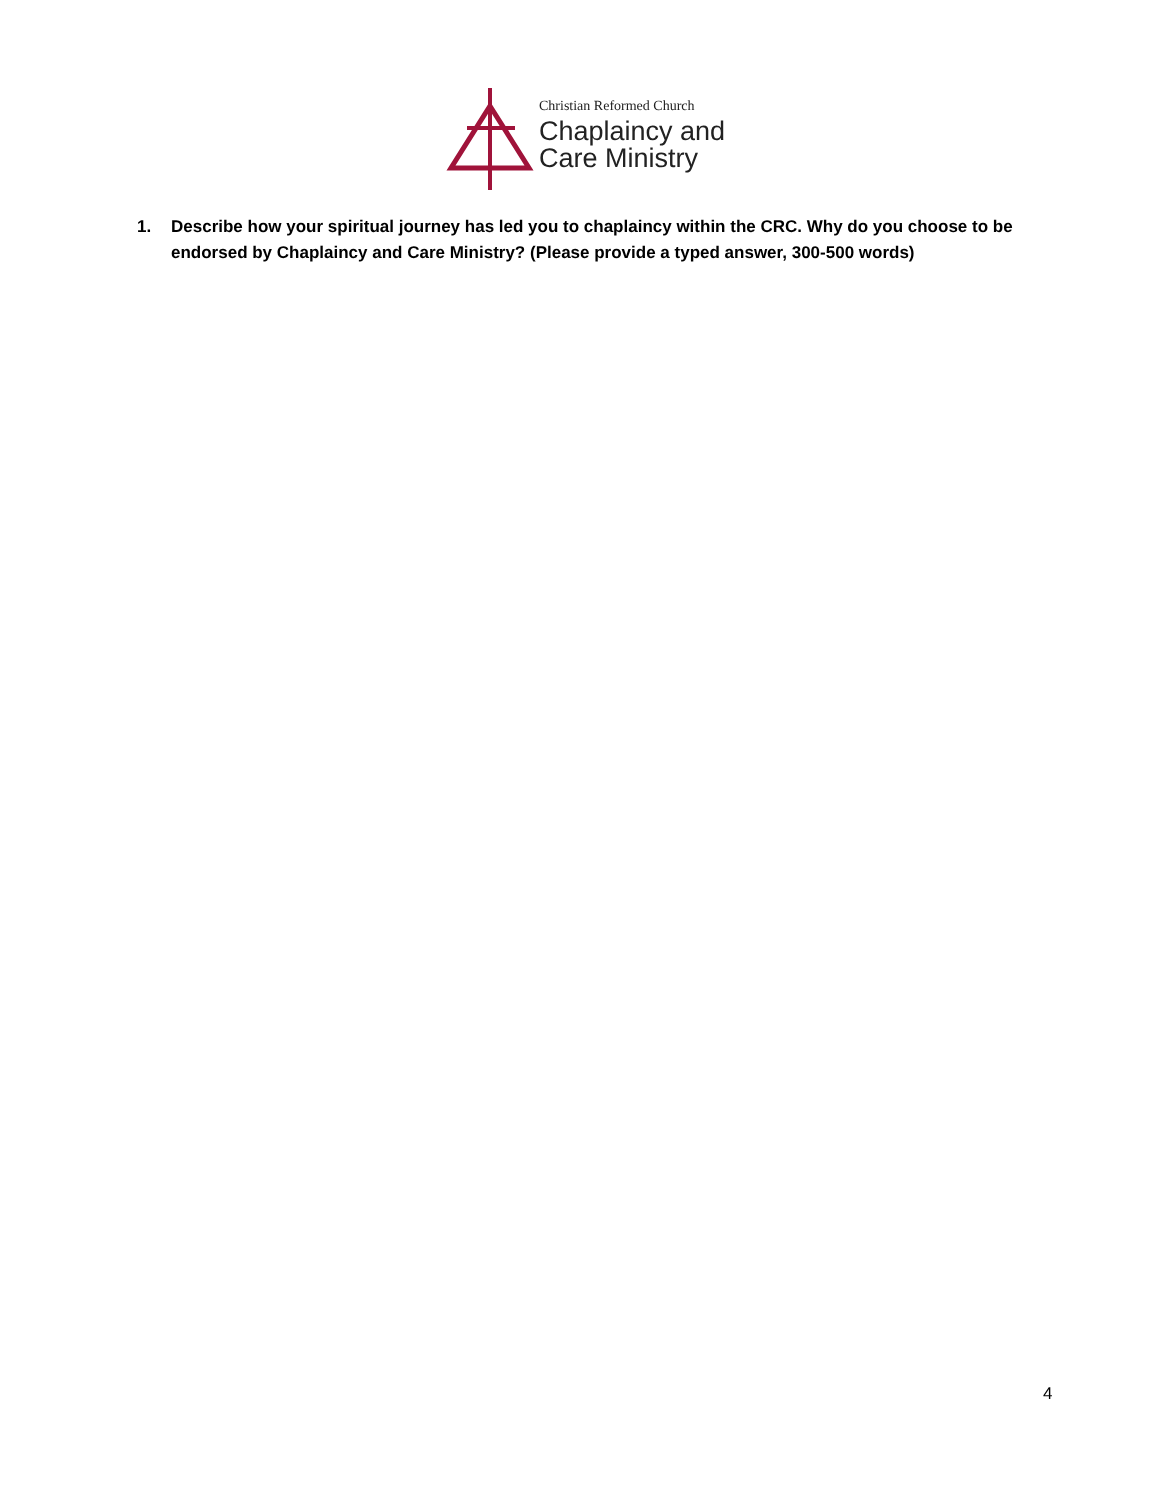Christian Reformed Church
Chaplaincy and
Care Ministry
1. Describe how your spiritual journey has led you to chaplaincy within the CRC. Why do you choose to be endorsed by Chaplaincy and Care Ministry? (Please provide a typed answer, 300-500 words)
4